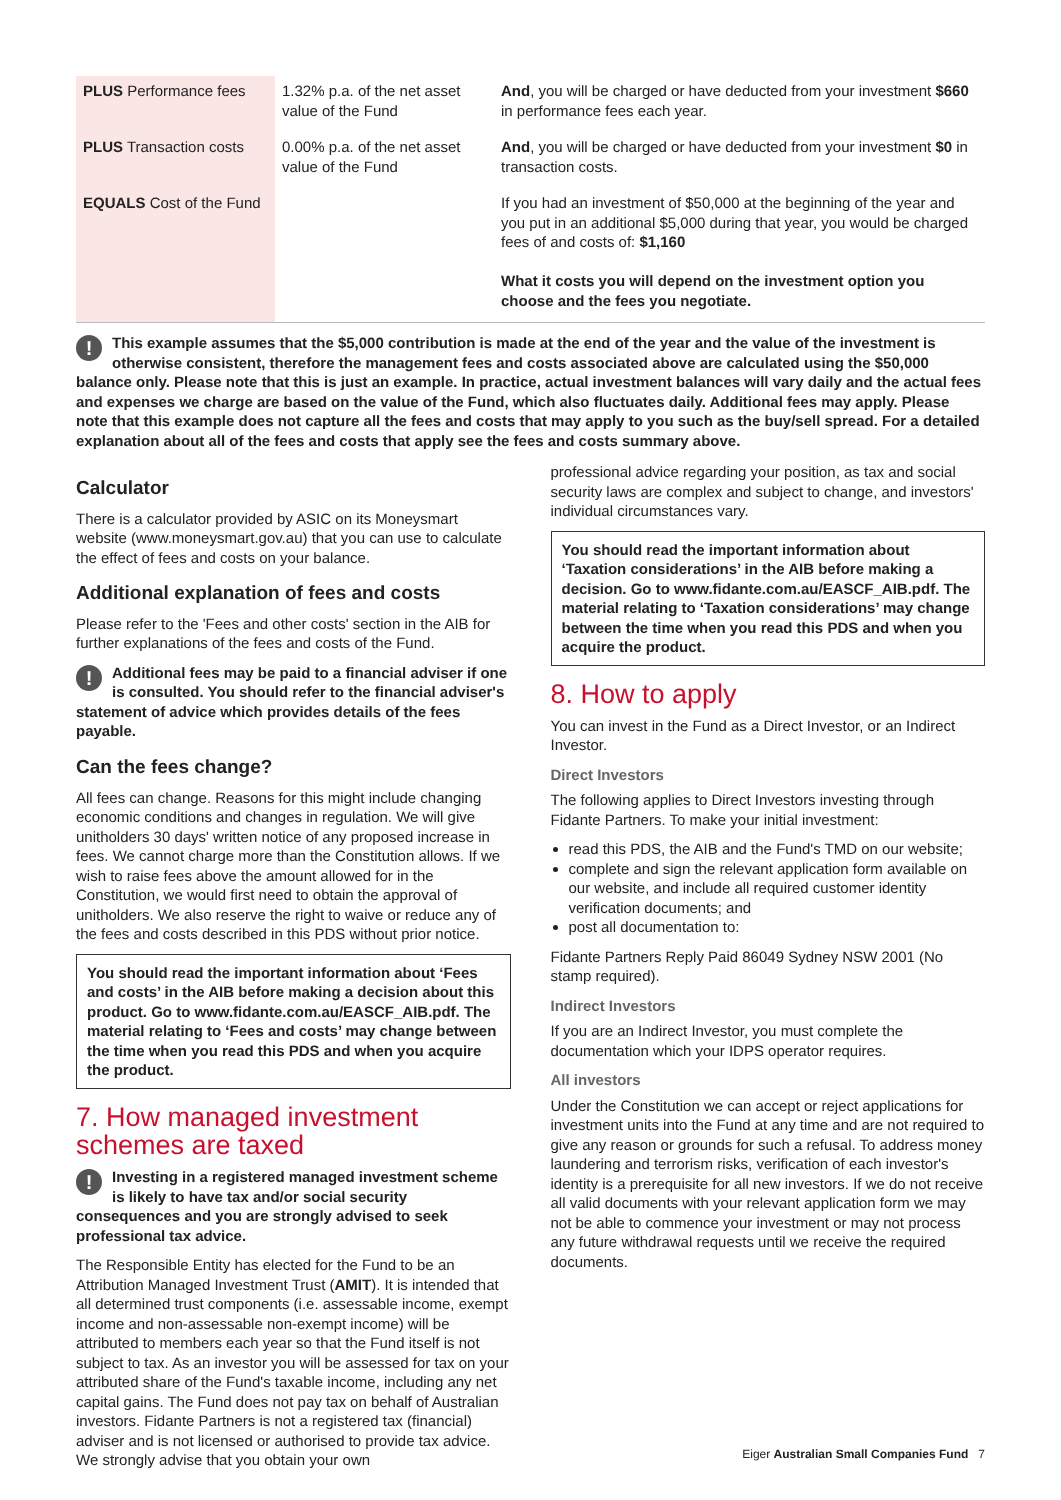| PLUS Performance fees | 1.32% p.a. of the net asset value of the Fund | And , you will be charged or have deducted from your investment $660 in performance fees each year. |
| PLUS Transaction costs | 0.00% p.a. of the net asset value of the Fund | And , you will be charged or have deducted from your investment $0 in transaction costs. |
| EQUALS Cost of the Fund | | If you had an investment of $50,000 at the beginning of the year and you put in an additional $5,000 during that year, you would be charged fees of and costs of: $1,160 What it costs you will depend on the investment option you choose and the fees you negotiate. |
! This example assumes that the $5,000 contribution is made at the end of the year and the value of the investment is otherwise consistent, therefore the management fees and costs associated above are calculated using the $50,000 balance only. Please note that this is just an example. In practice, actual investment balances will vary daily and the actual fees and expenses we charge are based on the value of the Fund, which also fluctuates daily. Additional fees may apply. Please note that this example does not capture all the fees and costs that may apply to you such as the buy/sell spread. For a detailed explanation about all of the fees and costs that apply see the fees and costs summary above.
Calculator
There is a calculator provided by ASIC on its Moneysmart website (www.moneysmart.gov.au) that you can use to calculate the effect of fees and costs on your balance.
Additional explanation of fees and costs
Please refer to the 'Fees and other costs' section in the AIB for further explanations of the fees and costs of the Fund.
! Additional fees may be paid to a financial adviser if one is consulted. You should refer to the financial adviser's statement of advice which provides details of the fees payable.
Can the fees change?
All fees can change. Reasons for this might include changing economic conditions and changes in regulation. We will give unitholders 30 days' written notice of any proposed increase in fees. We cannot charge more than the Constitution allows. If we wish to raise fees above the amount allowed for in the Constitution, we would first need to obtain the approval of unitholders. We also reserve the right to waive or reduce any of the fees and costs described in this PDS without prior notice.
You should read the important information about ‘Fees and costs’ in the AIB before making a decision about this product. Go to www.fidante.com.au/EASCF_AIB.pdf. The material relating to ‘Fees and costs’ may change between the time when you read this PDS and when you acquire the product.
7. How managed investment schemes are taxed
! Investing in a registered managed investment scheme is likely to have tax and/or social security consequences and you are strongly advised to seek professional tax advice.
The Responsible Entity has elected for the Fund to be an Attribution Managed Investment Trust (AMIT). It is intended that all determined trust components (i.e. assessable income, exempt income and non-assessable non-exempt income) will be attributed to members each year so that the Fund itself is not subject to tax. As an investor you will be assessed for tax on your attributed share of the Fund's taxable income, including any net capital gains. The Fund does not pay tax on behalf of Australian investors. Fidante Partners is not a registered tax (financial) adviser and is not licensed or authorised to provide tax advice. We strongly advise that you obtain your own
professional advice regarding your position, as tax and social security laws are complex and subject to change, and investors' individual circumstances vary.
You should read the important information about ‘Taxation considerations’ in the AIB before making a decision. Go to www.fidante.com.au/EASCF_AIB.pdf. The material relating to ‘Taxation considerations’ may change between the time when you read this PDS and when you acquire the product.
8. How to apply
You can invest in the Fund as a Direct Investor, or an Indirect Investor.
Direct Investors
The following applies to Direct Investors investing through Fidante Partners. To make your initial investment:
read this PDS, the AIB and the Fund's TMD on our website;
complete and sign the relevant application form available on our website, and include all required customer identity verification documents; and
post all documentation to:
Fidante Partners Reply Paid 86049 Sydney NSW 2001 (No stamp required).
Indirect Investors
If you are an Indirect Investor, you must complete the documentation which your IDPS operator requires.
All investors
Under the Constitution we can accept or reject applications for investment units into the Fund at any time and are not required to give any reason or grounds for such a refusal. To address money laundering and terrorism risks, verification of each investor's identity is a prerequisite for all new investors. If we do not receive all valid documents with your relevant application form we may not be able to commence your investment or may not process any future withdrawal requests until we receive the required documents.
Eiger Australian Small Companies Fund 7